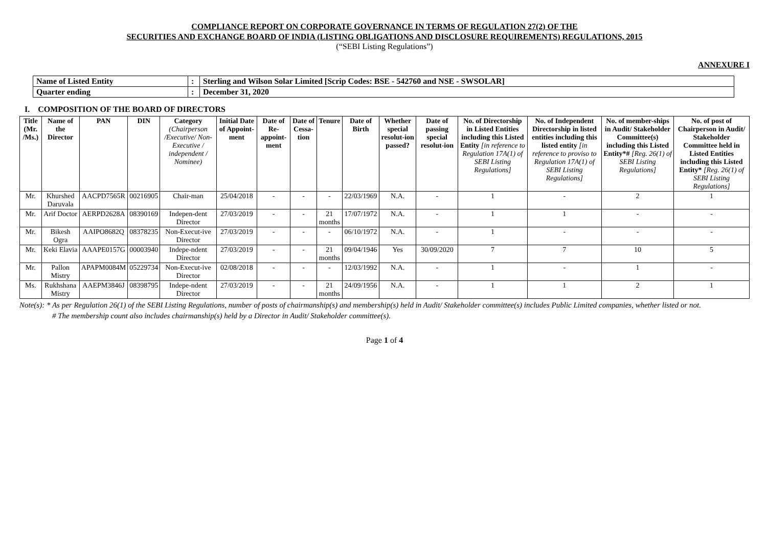COMPLIANCE REPORT ON CORPORATE GOVERNANCE IN TERMS OF REGULATION 27(2) OF THE
SECURITIES AND EXCHANGE BOARD OF INDIA (LISTING OBLIGATIONS AND DISCLOSURE REQUIREMENTS) REGULATIONS, 2015
(“SEBI Listing Regulations”)
ANNEXURE I
| Name of Listed Entity | : | Sterling and Wilson Solar Limited [Scrip Codes: BSE - 542760 and NSE - SWSOLAR] |
| Quarter ending | : | December 31, 2020 |
I. COMPOSITION OF THE BOARD OF DIRECTORS
| Title (Mr. /Ms.) | Name of the Director | PAN | DIN | Category (Chairperson /Executive/ Non-Executive / independent / Nominee) | Initial Date of Appoint-ment | Date of Re-appoint-ment | Date of Cessa-tion | Tenure | Date of Birth | Whether special resolut-ion passed? | Date of passing special resolut-ion | No. of Directorship in Listed Entities including this Listed Entity [in reference to Regulation 17A(1) of SEBI Listing Regulations] | No. of Independent Directorship in listed entities including this listed entity [in reference to proviso to Regulation 17A(1) of SEBI Listing Regulations] | No. of member-ships in Audit/ Stakeholder Committee(s) including this Listed Entity*# [Reg. 26(1) of SEBI Listing Regulations] | No. of post of Chairperson in Audit/ Stakeholder Committee held in Listed Entities including this Listed Entity* [Reg. 26(1) of SEBI Listing Regulations] |
| --- | --- | --- | --- | --- | --- | --- | --- | --- | --- | --- | --- | --- | --- | --- | --- |
| Mr. | Khurshed Daruvala | AACPD7565R | 00216905 | Chair-man | 25/04/2018 | - | - | - | 22/03/1969 | N.A. | - | 1 | - | 2 | 1 |
| Mr. | Arif Doctor | AERPD2628A | 08390169 | Indepen-dent Director | 27/03/2019 | - | - | 21 months | 17/07/1972 | N.A. | - | 1 | 1 | - | - |
| Mr. | Bikesh Ogra | AAIPO8682Q | 08378235 | Non-Execut-ive Director | 27/03/2019 | - | - | - | 06/10/1972 | N.A. | - | 1 | - | - | - |
| Mr. | Keki Elavia | AAAPE0157G | 00003940 | Indepe-ndent Director | 27/03/2019 | - | - | 21 months | 09/04/1946 | Yes | 30/09/2020 | 7 | 7 | 10 | 5 |
| Mr. | Pallon Mistry | APAPM0084M | 05229734 | Non-Execut-ive Director | 02/08/2018 | - | - | - | 12/03/1992 | N.A. | - | 1 | - | 1 | - |
| Ms. | Rukhshana Mistry | AAEPM3846J | 08398795 | Indepe-ndent Director | 27/03/2019 | - | - | 21 months | 24/09/1956 | N.A. | - | 1 | 1 | 2 | 1 |
Note(s): * As per Regulation 26(1) of the SEBI Listing Regulations, number of posts of chairmanship(s) and membership(s) held in Audit/ Stakeholder committee(s) includes Public Limited companies, whether listed or not.
# The membership count also includes chairmanship(s) held by a Director in Audit/ Stakeholder committee(s).
Page 1 of 4